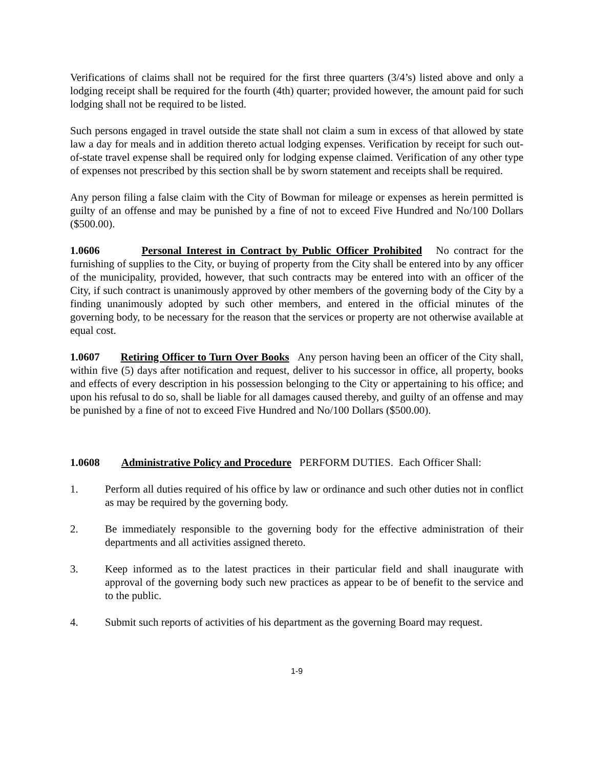Verifications of claims shall not be required for the first three quarters (3/4’s) listed above and only a lodging receipt shall be required for the fourth (4th) quarter; provided however, the amount paid for such lodging shall not be required to be listed.
Such persons engaged in travel outside the state shall not claim a sum in excess of that allowed by state law a day for meals and in addition thereto actual lodging expenses. Verification by receipt for such out-of-state travel expense shall be required only for lodging expense claimed. Verification of any other type of expenses not prescribed by this section shall be by sworn statement and receipts shall be required.
Any person filing a false claim with the City of Bowman for mileage or expenses as herein permitted is guilty of an offense and may be punished by a fine of not to exceed Five Hundred and No/100 Dollars ($500.00).
1.0606 Personal Interest in Contract by Public Officer Prohibited No contract for the furnishing of supplies to the City, or buying of property from the City shall be entered into by any officer of the municipality, provided, however, that such contracts may be entered into with an officer of the City, if such contract is unanimously approved by other members of the governing body of the City by a finding unanimously adopted by such other members, and entered in the official minutes of the governing body, to be necessary for the reason that the services or property are not otherwise available at equal cost.
1.0607 Retiring Officer to Turn Over Books Any person having been an officer of the City shall, within five (5) days after notification and request, deliver to his successor in office, all property, books and effects of every description in his possession belonging to the City or appertaining to his office; and upon his refusal to do so, shall be liable for all damages caused thereby, and guilty of an offense and may be punished by a fine of not to exceed Five Hundred and No/100 Dollars ($500.00).
1.0608 Administrative Policy and Procedure PERFORM DUTIES. Each Officer Shall:
1. Perform all duties required of his office by law or ordinance and such other duties not in conflict as may be required by the governing body.
2. Be immediately responsible to the governing body for the effective administration of their departments and all activities assigned thereto.
3. Keep informed as to the latest practices in their particular field and shall inaugurate with approval of the governing body such new practices as appear to be of benefit to the service and to the public.
4. Submit such reports of activities of his department as the governing Board may request.
1-9